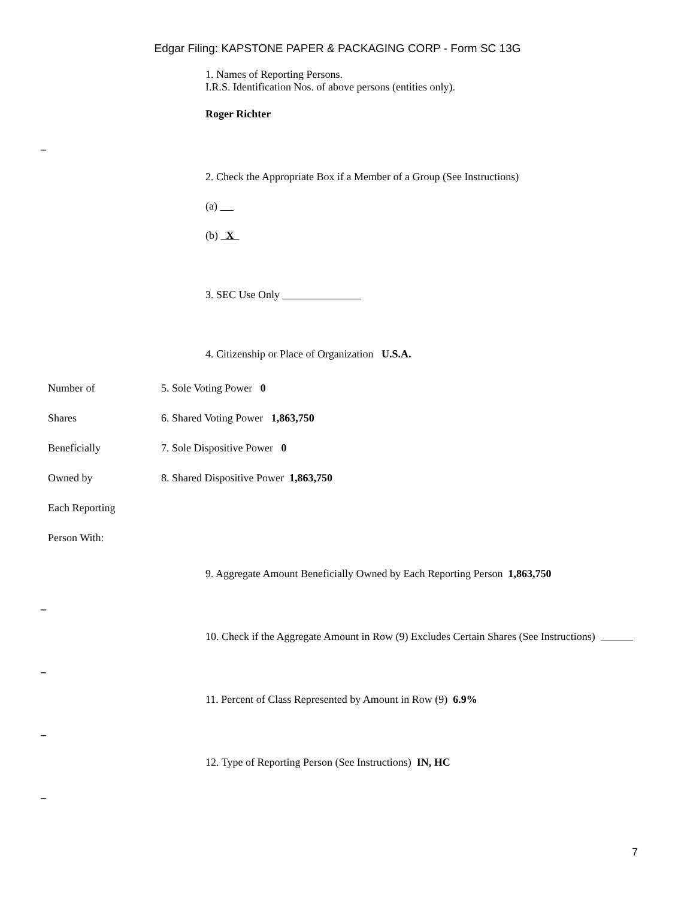Edgar Filing: KAPSTONE PAPER & PACKAGING CORP - Form SC 13G
1. Names of Reporting Persons.
I.R.S. Identification Nos. of above persons (entities only).
Roger Richter
–
2. Check the Appropriate Box if a Member of a Group (See Instructions)
(a)
(b) X
3. SEC Use Only
4. Citizenship or Place of Organization U.S.A.
| Number of | 5. Sole Voting Power 0 |
| Shares | 6. Shared Voting Power 1,863,750 |
| Beneficially | 7. Sole Dispositive Power 0 |
| Owned by | 8. Shared Dispositive Power 1,863,750 |
| Each Reporting | |
| Person With: | |
9. Aggregate Amount Beneficially Owned by Each Reporting Person 1,863,750
–
10. Check if the Aggregate Amount in Row (9) Excludes Certain Shares (See Instructions)
–
11. Percent of Class Represented by Amount in Row (9) 6.9%
–
12. Type of Reporting Person (See Instructions) IN, HC
–
7